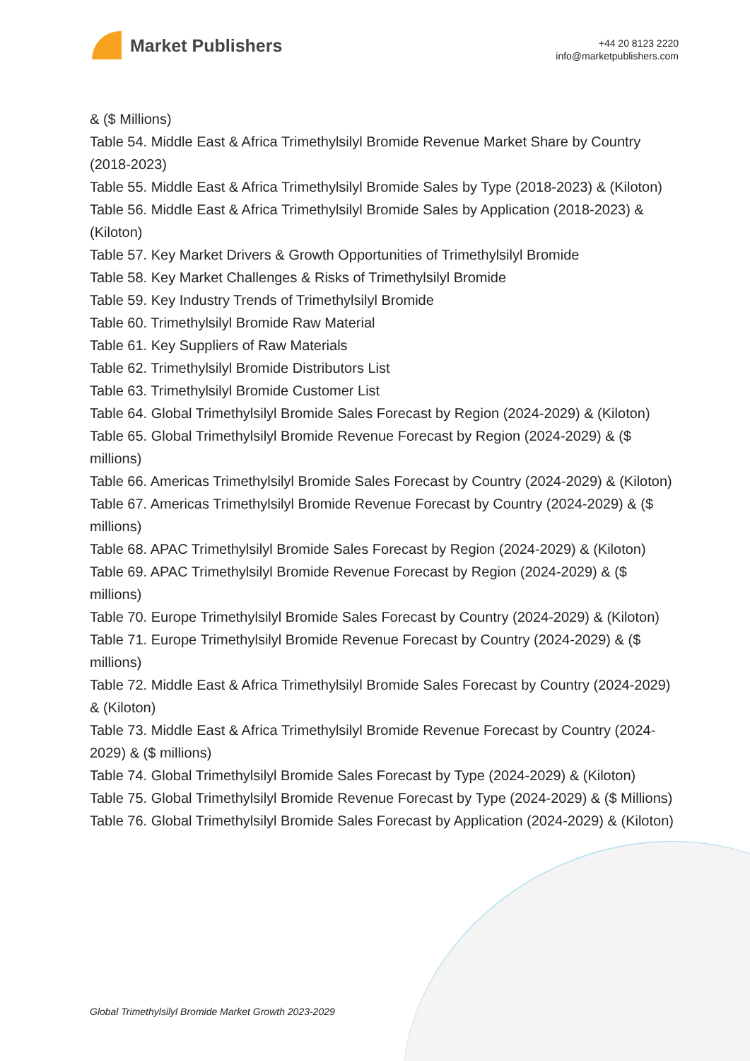Market Publishers
+44 20 8123 2220
info@marketpublishers.com
& ($ Millions)
Table 54. Middle East & Africa Trimethylsilyl Bromide Revenue Market Share by Country (2018-2023)
Table 55. Middle East & Africa Trimethylsilyl Bromide Sales by Type (2018-2023) & (Kiloton)
Table 56. Middle East & Africa Trimethylsilyl Bromide Sales by Application (2018-2023) & (Kiloton)
Table 57. Key Market Drivers & Growth Opportunities of Trimethylsilyl Bromide
Table 58. Key Market Challenges & Risks of Trimethylsilyl Bromide
Table 59. Key Industry Trends of Trimethylsilyl Bromide
Table 60. Trimethylsilyl Bromide Raw Material
Table 61. Key Suppliers of Raw Materials
Table 62. Trimethylsilyl Bromide Distributors List
Table 63. Trimethylsilyl Bromide Customer List
Table 64. Global Trimethylsilyl Bromide Sales Forecast by Region (2024-2029) & (Kiloton)
Table 65. Global Trimethylsilyl Bromide Revenue Forecast by Region (2024-2029) & ($ millions)
Table 66. Americas Trimethylsilyl Bromide Sales Forecast by Country (2024-2029) & (Kiloton)
Table 67. Americas Trimethylsilyl Bromide Revenue Forecast by Country (2024-2029) & ($ millions)
Table 68. APAC Trimethylsilyl Bromide Sales Forecast by Region (2024-2029) & (Kiloton)
Table 69. APAC Trimethylsilyl Bromide Revenue Forecast by Region (2024-2029) & ($ millions)
Table 70. Europe Trimethylsilyl Bromide Sales Forecast by Country (2024-2029) & (Kiloton)
Table 71. Europe Trimethylsilyl Bromide Revenue Forecast by Country (2024-2029) & ($ millions)
Table 72. Middle East & Africa Trimethylsilyl Bromide Sales Forecast by Country (2024-2029) & (Kiloton)
Table 73. Middle East & Africa Trimethylsilyl Bromide Revenue Forecast by Country (2024-2029) & ($ millions)
Table 74. Global Trimethylsilyl Bromide Sales Forecast by Type (2024-2029) & (Kiloton)
Table 75. Global Trimethylsilyl Bromide Revenue Forecast by Type (2024-2029) & ($ Millions)
Table 76. Global Trimethylsilyl Bromide Sales Forecast by Application (2024-2029) & (Kiloton)
Global Trimethylsilyl Bromide Market Growth 2023-2029